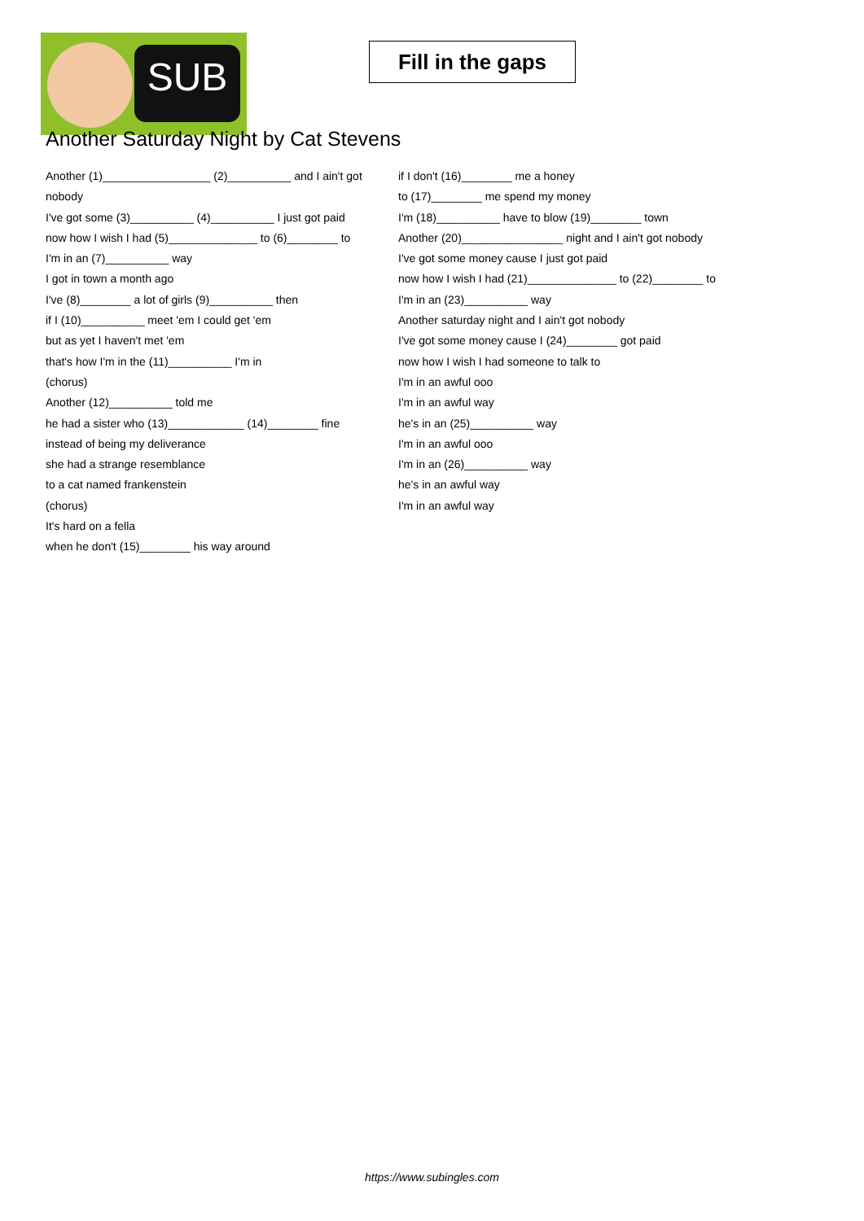SUB
Fill in the gaps
Another Saturday Night by Cat Stevens
Another (1)_________________ (2)__________ and I ain't got nobody
I've got some (3)__________ (4)__________ I just got paid
now how I wish I had (5)______________ to (6)________ to
I'm in an (7)__________ way
I got in town a month ago
I've (8)________ a lot of girls (9)__________ then
if I (10)__________ meet 'em I could get 'em
but as yet I haven't met 'em
that's how I'm in the (11)__________ I'm in
(chorus)
Another (12)__________ told me
he had a sister who (13)____________ (14)________ fine
instead of being my deliverance
she had a strange resemblance
to a cat named frankenstein
(chorus)
It's hard on a fella
when he don't (15)________ his way around
if I don't (16)________ me a honey
to (17)________ me spend my money
I'm (18)__________ have to blow (19)________ town
Another (20)________________ night and I ain't got nobody
I've got some money cause I just got paid
now how I wish I had (21)______________ to (22)________ to
I'm in an (23)__________ way
Another saturday night and I ain't got nobody
I've got some money cause I (24)________ got paid
now how I wish I had someone to talk to
I'm in an awful ooo
I'm in an awful way
he's in an (25)__________ way
I'm in an awful ooo
I'm in an (26)__________ way
he's in an awful way
I'm in an awful way
https://www.subingles.com